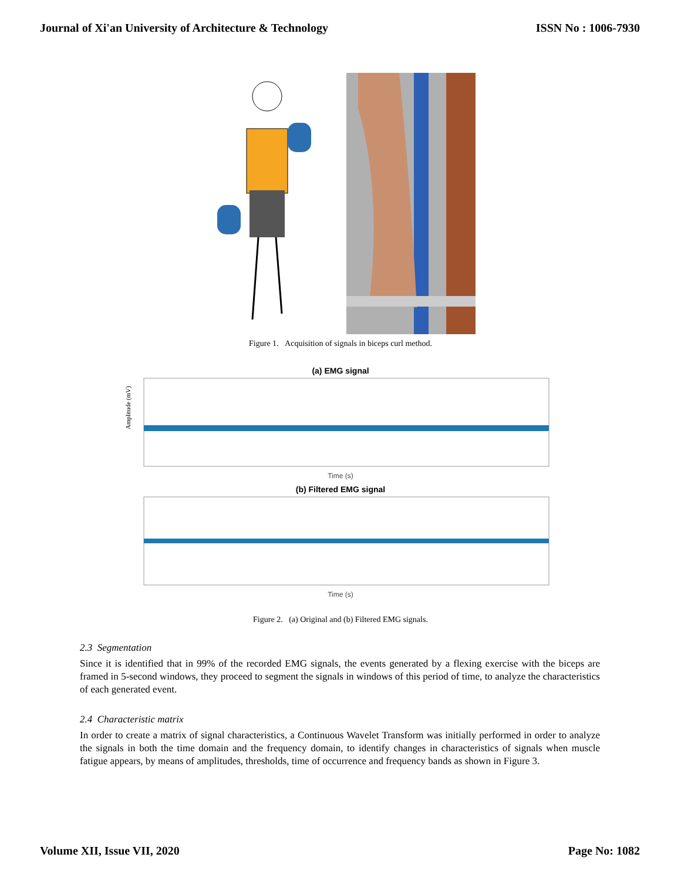Journal of Xi'an University of Architecture & Technology ISSN No : 1006-7930
Figure 1. Acquisition of signals in biceps curl method.
(a) EMG signal
Amplitude (mV)
Time (s)
(b) Filtered EMG signal
Time (s)
Figure 2. (a) Original and (b) Filtered EMG signals.
2.3 Segmentation
Since it is identified that in 99% of the recorded EMG signals, the events generated by a flexing exercise with the biceps are framed in 5-second windows, they proceed to segment the signals in windows of this period of time, to analyze the characteristics of each generated event.
2.4 Characteristic matrix
In order to create a matrix of signal characteristics, a Continuous Wavelet Transform was initially performed in order to analyze the signals in both the time domain and the frequency domain, to identify changes in characteristics of signals when muscle fatigue appears, by means of amplitudes, thresholds, time of occurrence and frequency bands as shown in Figure 3.
Volume XII, Issue VII, 2020 Page No: 1082